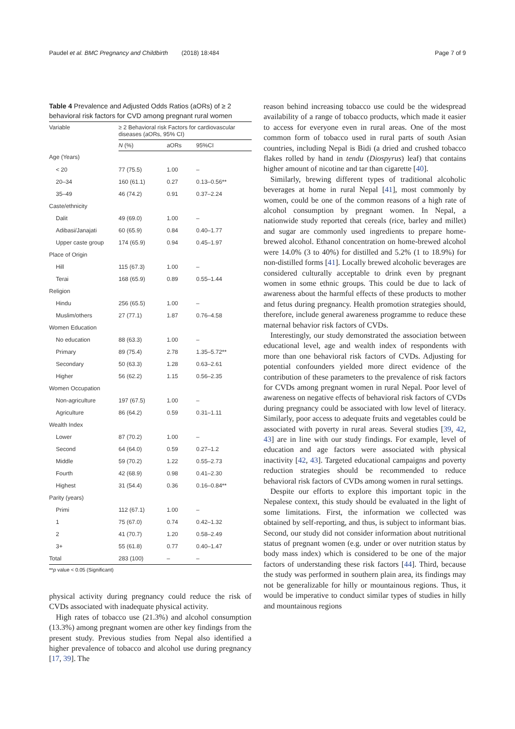Paudel et al. BMC Pregnancy and Childbirth (2018) 18:484 Page 7 of 9
Table 4 Prevalence and Adjusted Odds Ratios (aORs) of ≥ 2 behavioral risk factors for CVD among pregnant rural women
| Variable | ≥ 2 Behavioral risk Factors for cardiovascular diseases (aORs, 95% CI) | | |
| --- | --- | --- | --- |
| | N (%) | aORs | 95%CI |
| Age (Years) | | | |
| < 20 | 77 (75.5) | 1.00 | – |
| 20–34 | 160 (61.1) | 0.27 | 0.13–0.56** |
| 35–49 | 46 (74.2) | 0.91 | 0.37–2.24 |
| Caste/ethnicity | | | |
| Dalit | 49 (69.0) | 1.00 | – |
| Adibasi/Janajati | 60 (65.9) | 0.84 | 0.40–1.77 |
| Upper caste group | 174 (65.9) | 0.94 | 0.45–1.97 |
| Place of Origin | | | |
| Hill | 115 (67.3) | 1.00 | – |
| Terai | 168 (65.9) | 0.89 | 0.55–1.44 |
| Religion | | | |
| Hindu | 256 (65.5) | 1.00 | – |
| Muslim/others | 27 (77.1) | 1.87 | 0.76–4.58 |
| Women Education | | | |
| No education | 88 (63.3) | 1.00 | – |
| Primary | 89 (75.4) | 2.78 | 1.35–5.72** |
| Secondary | 50 (63.3) | 1.28 | 0.63–2.61 |
| Higher | 56 (62.2) | 1.15 | 0.56–2.35 |
| Women Occupation | | | |
| Non-agriculture | 197 (67.5) | 1.00 | – |
| Agriculture | 86 (64.2) | 0.59 | 0.31–1.11 |
| Wealth Index | | | |
| Lower | 87 (70.2) | 1.00 | – |
| Second | 64 (64.0) | 0.59 | 0.27–1.2 |
| Middle | 59 (70.2) | 1.22 | 0.55–2.73 |
| Fourth | 42 (68.9) | 0.98 | 0.41–2.30 |
| Highest | 31 (54.4) | 0.36 | 0.16–0.84** |
| Parity (years) | | | |
| Primi | 112 (67.1) | 1.00 | – |
| 1 | 75 (67.0) | 0.74 | 0.42–1.32 |
| 2 | 41 (70.7) | 1.20 | 0.58–2.49 |
| 3+ | 55 (61.8) | 0.77 | 0.40–1.47 |
| Total | 283 (100) | – | – |
**p value < 0.05 (Significant)
physical activity during pregnancy could reduce the risk of CVDs associated with inadequate physical activity.
High rates of tobacco use (21.3%) and alcohol consumption (13.3%) among pregnant women are other key findings from the present study. Previous studies from Nepal also identified a higher prevalence of tobacco and alcohol use during pregnancy [17, 39]. The
reason behind increasing tobacco use could be the widespread availability of a range of tobacco products, which made it easier to access for everyone even in rural areas. One of the most common form of tobacco used in rural parts of south Asian countries, including Nepal is Bidi (a dried and crushed tobacco flakes rolled by hand in tendu (Diospyrus) leaf) that contains higher amount of nicotine and tar than cigarette [40].
Similarly, brewing different types of traditional alcoholic beverages at home in rural Nepal [41], most commonly by women, could be one of the common reasons of a high rate of alcohol consumption by pregnant women. In Nepal, a nationwide study reported that cereals (rice, barley and millet) and sugar are commonly used ingredients to prepare home-brewed alcohol. Ethanol concentration on home-brewed alcohol were 14.0% (3 to 40%) for distilled and 5.2% (1 to 18.9%) for non-distilled forms [41]. Locally brewed alcoholic beverages are considered culturally acceptable to drink even by pregnant women in some ethnic groups. This could be due to lack of awareness about the harmful effects of these products to mother and fetus during pregnancy. Health promotion strategies should, therefore, include general awareness programme to reduce these maternal behavior risk factors of CVDs.
Interestingly, our study demonstrated the association between educational level, age and wealth index of respondents with more than one behavioral risk factors of CVDs. Adjusting for potential confounders yielded more direct evidence of the contribution of these parameters to the prevalence of risk factors for CVDs among pregnant women in rural Nepal. Poor level of awareness on negative effects of behavioral risk factors of CVDs during pregnancy could be associated with low level of literacy. Similarly, poor access to adequate fruits and vegetables could be associated with poverty in rural areas. Several studies [39, 42, 43] are in line with our study findings. For example, level of education and age factors were associated with physical inactivity [42, 43]. Targeted educational campaigns and poverty reduction strategies should be recommended to reduce behavioral risk factors of CVDs among women in rural settings.
Despite our efforts to explore this important topic in the Nepalese context, this study should be evaluated in the light of some limitations. First, the information we collected was obtained by self-reporting, and thus, is subject to informant bias. Second, our study did not consider information about nutritional status of pregnant women (e.g. under or over nutrition status by body mass index) which is considered to be one of the major factors of understanding these risk factors [44]. Third, because the study was performed in southern plain area, its findings may not be generalizable for hilly or mountainous regions. Thus, it would be imperative to conduct similar types of studies in hilly and mountainous regions